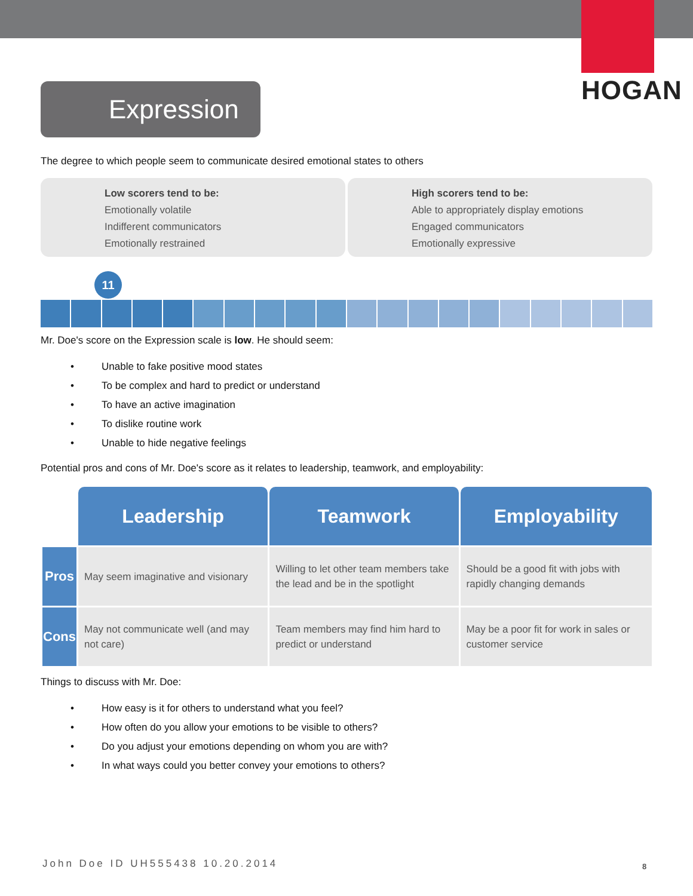HOGAN
Expression
The degree to which people seem to communicate desired emotional states to others
Low scorers tend to be:
Emotionally volatile
Indifferent communicators
Emotionally restrained
High scorers tend to be:
Able to appropriately display emotions
Engaged communicators
Emotionally expressive
11
Mr. Doe's score on the Expression scale is low. He should seem:
• Unable to fake positive mood states
• To be complex and hard to predict or understand
• To have an active imagination
• To dislike routine work
• Unable to hide negative feelings
Potential pros and cons of Mr. Doe's score as it relates to leadership, teamwork, and employability:
| | Leadership | Teamwork | Employability |
| Pros | May seem imaginative and visionary | Willing to let other team members take the lead and be in the spotlight | Should be a good fit with jobs with rapidly changing demands |
| Cons | May not communicate well (and may not care) | Team members may find him hard to predict or understand | May be a poor fit for work in sales or customer service |
Things to discuss with Mr. Doe:
• How easy is it for others to understand what you feel?
• How often do you allow your emotions to be visible to others?
• Do you adjust your emotions depending on whom you are with?
• In what ways could you better convey your emotions to others?
John Doe ID UH555438 10.20.2014
8